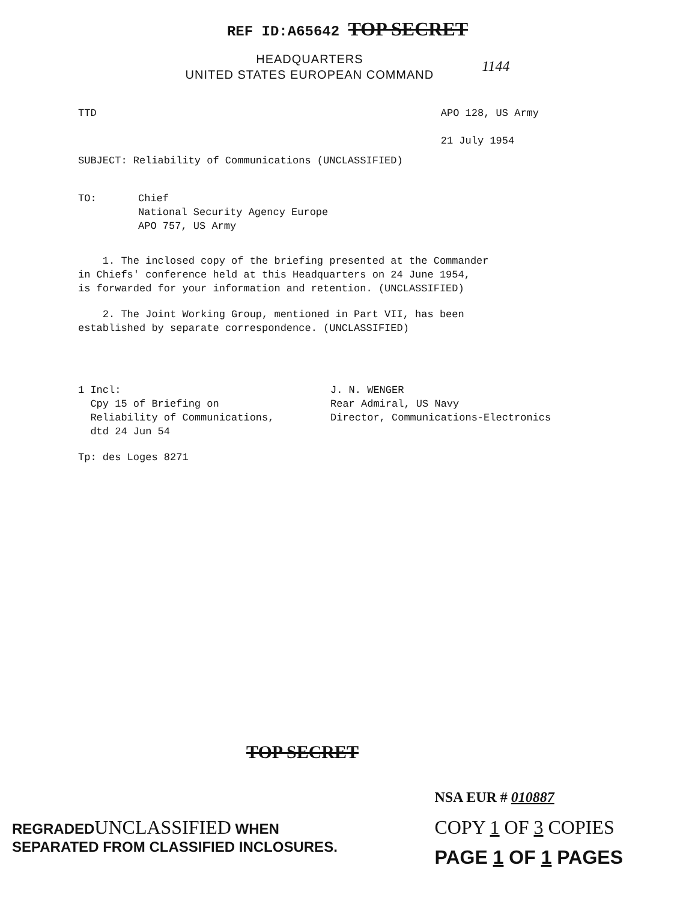REF ID:A65642 TOP SECRET
HEADQUARTERS
UNITED STATES EUROPEAN COMMAND
1144
TTD APO 128, US Army
21 July 1954
SUBJECT: Reliability of Communications (UNCLASSIFIED)
TO: Chief
National Security Agency Europe
APO 757, US Army
1. The inclosed copy of the briefing presented at the Commander
in Chiefs' conference held at this Headquarters on 24 June 1954,
is forwarded for your information and retention. (UNCLASSIFIED)
2. The Joint Working Group, mentioned in Part VII, has been
established by separate correspondence. (UNCLASSIFIED)
1 Incl:
Cpy 15 of Briefing on
Reliability of Communications,
dtd 24 Jun 54
J. N. WENGER
Rear Admiral, US Navy
Director, Communications-Electronics
Tp: des Loges 8271
TOP SECRET
REGRADEDUNCLASSIFIED WHEN
SEPARATED FROM CLASSIFIED INCLOSURES.
NSA EUR # 010887
COPY 1 OF 3 COPIES
PAGE 1 OF 1 PAGES